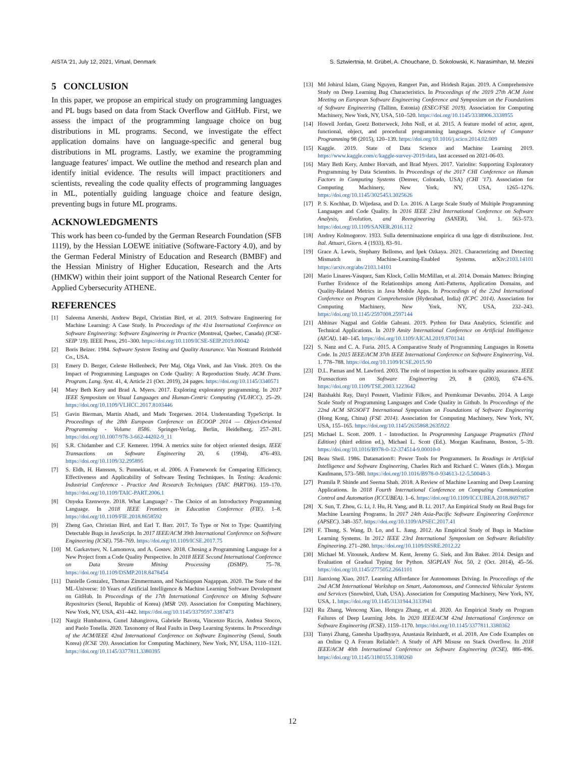AISTA '21, July 12, 2021, Virtual, Denmark S. Sztwiertnia, M. Grübel, A. Chouchane, D. Sokolowski, K. Narasimhan, M. Mezini
5 CONCLUSION
In this paper, we propose an empirical study on programming languages and PL bugs based on data from Stack Overflow and GitHub. First, we assess the impact of the programming language choice on bug distributions in ML programs. Second, we investigate the effect application domains have on language-specific and general bug distributions in ML programs. Lastly, we examine the programming language features' impact. We outline the method and research plan and identify initial evidence. The results will impact practitioners and scientists, revealing the code quality effects of programming languages in ML, potentially guiding language choice and feature design, preventing bugs in future ML programs.
ACKNOWLEDGMENTS
This work has been co-funded by the German Research Foundation (SFB 1119), by the Hessian LOEWE initiative (Software-Factory 4.0), and by the German Federal Ministry of Education and Research (BMBF) and the Hessian Ministry of Higher Education, Research and the Arts (HMKW) within their joint support of the National Research Center for Applied Cybersecurity ATHENE.
REFERENCES
[1] Saleema Amershi, Andrew Begel, Christian Bird, et al. 2019. Software Engineering for Machine Learning: A Case Study. In Proceedings of the 41st International Conference on Software Engineering: Software Engineering in Practice (Montreal, Quebec, Canada) (ICSE-SEIP '19). IEEE Press, 291–300. https://doi.org/10.1109/ICSE-SEIP.2019.00042
[2] Boris Beizer. 1984. Software System Testing and Quality Assurance. Van Nostrand Reinhold Co., USA.
[3] Emery D. Berger, Celeste Hollenbeck, Petr Maj, Olga Vitek, and Jan Vitek. 2019. On the Impact of Programming Languages on Code Quality: A Reproduction Study. ACM Trans. Program. Lang. Syst. 41, 4, Article 21 (Oct. 2019), 24 pages. https://doi.org/10.1145/3340571
[4] Mary Beth Kery and Brad A. Myers. 2017. Exploring exploratory programming. In 2017 IEEE Symposium on Visual Languages and Human-Centric Computing (VL/HCC). 25–29. https://doi.org/10.1109/VLHCC.2017.8103446
[5] Gavin Bierman, Martín Abadi, and Mads Torgersen. 2014. Understanding TypeScript. In Proceedings of the 28th European Conference on ECOOP 2014 — Object-Oriented Programming - Volume 8586. Springer-Verlag, Berlin, Heidelberg, 257–281. https://doi.org/10.1007/978-3-662-44202-9_11
[6] S.R. Chidamber and C.F. Kemerer. 1994. A metrics suite for object oriented design. IEEE Transactions on Software Engineering 20, 6 (1994), 476–493. https://doi.org/10.1109/32.295895
[7] S. Eldh, H. Hansson, S. Punnekkat, et al. 2006. A Framework for Comparing Efficiency, Effectiveness and Applicability of Software Testing Techniques. In Testing: Academic Industrial Conference - Practice And Research Techniques (TAIC PART'06). 159–170. https://doi.org/10.1109/TAIC-PART.2006.1
[8] Onyeka Ezenwoye. 2018. What Language? - The Choice of an Introductory Programming Language. In 2018 IEEE Frontiers in Education Conference (FIE). 1–8. https://doi.org/10.1109/FIE.2018.8658592
[9] Zheng Gao, Christian Bird, and Earl T. Barr. 2017. To Type or Not to Type: Quantifying Detectable Bugs in JavaScript. In 2017 IEEE/ACM 39th International Conference on Software Engineering (ICSE). 758–769. https://doi.org/10.1109/ICSE.2017.75
[10] M. Garkavtsev, N. Lamonova, and A. Gostev. 2018. Chosing a Programming Language for a New Project from a Code Quality Perspective. In 2018 IEEE Second International Conference on Data Stream Mining Processing (DSMP). 75–78. https://doi.org/10.1109/DSMP.2018.8478454
[11] Danielle Gonzalez, Thomas Zimmermann, and Nachiappan Nagappan. 2020. The State of the ML-Universe: 10 Years of Artificial Intelligence & Machine Learning Software Development on GitHub. In Proceedings of the 17th International Conference on Mining Software Repositories (Seoul, Republic of Korea) (MSR '20). Association for Computing Machinery, New York, NY, USA, 431–442. https://doi.org/10.1145/3379597.3387473
[12] Nargiz Humbatova, Gunel Jahangirova, Gabriele Bavota, Vincenzo Riccio, Andrea Stocco, and Paolo Tonella. 2020. Taxonomy of Real Faults in Deep Learning Systems. In Proceedings of the ACM/IEEE 42nd International Conference on Software Engineering (Seoul, South Korea) (ICSE '20). Association for Computing Machinery, New York, NY, USA, 1110–1121. https://doi.org/10.1145/3377811.3380395
[13] Md Johirul Islam, Giang Nguyen, Rangeet Pan, and Hridesh Rajan. 2019. A Comprehensive Study on Deep Learning Bug Characteristics. In Proceedings of the 2019 27th ACM Joint Meeting on European Software Engineering Conference and Symposium on the Foundations of Software Engineering (Tallinn, Estonia) (ESEC/FSE 2019). Association for Computing Machinery, New York, NY, USA, 510–520. https://doi.org/10.1145/3338906.3338955
[14] Howell Jordan, Goetz Botterweck, John Noll, et al. 2015. A feature model of actor, agent, functional, object, and procedural programming languages. Science of Computer Programming 98 (2015), 120–139. https://doi.org/10.1016/j.scico.2014.02.009
[15] Kaggle. 2019. State of Data Science and Machine Learning 2019. https://www.kaggle.com/c/kaggle-survey-2019/data, last accessed on 2021-06-03.
[16] Mary Beth Kery, Amber Horvath, and Brad Myers. 2017. Variolite: Supporting Exploratory Programming by Data Scientists. In Proceedings of the 2017 CHI Conference on Human Factors in Computing Systems (Denver, Colorado, USA) (CHI '17). Association for Computing Machinery, New York, NY, USA, 1265–1276. https://doi.org/10.1145/3025453.3025626
[17] P. S. Kochhar, D. Wijedasa, and D. Lo. 2016. A Large Scale Study of Multiple Programming Languages and Code Quality. In 2016 IEEE 23rd International Conference on Software Analysis, Evolution, and Reengineering (SANER), Vol. 1. 563–573. https://doi.org/10.1109/SANER.2016.112
[18] Andrey Kolmogorov. 1933. Sulla determinazione empirica di una lgge di distribuzione. Inst. Ital. Attuari, Giorn. 4 (1933), 83–91.
[19] Grace A. Lewis, Stephany Bellomo, and Ipek Ozkaya. 2021. Characterizing and Detecting Mismatch in Machine-Learning-Enabled Systems. arXiv:2103.14101 https://arxiv.org/abs/2103.14101
[20] Mario Linares-Vásquez, Sam Klock, Collin McMillan, et al. 2014. Domain Matters: Bringing Further Evidence of the Relationships among Anti-Patterns, Application Domains, and Quality-Related Metrics in Java Mobile Apps. In Proceedings of the 22nd International Conference on Program Comprehension (Hyderabad, India) (ICPC 2014). Association for Computing Machinery, New York, NY, USA, 232–243. https://doi.org/10.1145/2597008.2597144
[21] Abhinav Nagpal and Goldie Gabrani. 2019. Python for Data Analytics, Scientific and Technical Applications. In 2019 Amity International Conference on Artificial Intelligence (AICAI). 140–145. https://doi.org/10.1109/AICAI.2019.8701341
[22] S. Nanz and C. A. Furia. 2015. A Comparative Study of Programming Languages in Rosetta Code. In 2015 IEEE/ACM 37th IEEE International Conference on Software Engineering, Vol. 1. 778–788. https://doi.org/10.1109/ICSE.2015.90
[23] D.L. Parnas and M. Lawford. 2003. The role of inspection in software quality assurance. IEEE Transactions on Software Engineering 29, 8 (2003), 674–676. https://doi.org/10.1109/TSE.2003.1223642
[24] Baishakhi Ray, Daryl Posnett, Vladimir Filkov, and Premkumar Devanbu. 2014. A Large Scale Study of Programming Languages and Code Quality in Github. In Proceedings of the 22nd ACM SIGSOFT International Symposium on Foundations of Software Engineering (Hong Kong, China) (FSE 2014). Association for Computing Machinery, New York, NY, USA, 155–165. https://doi.org/10.1145/2635868.2635922
[25] Michael L. Scott. 2009. 1 - Introduction. In Programming Language Pragmatics (Third Edition) (third edition ed.), Michael L. Scott (Ed.). Morgan Kaufmann, Boston, 5–39. https://doi.org/10.1016/B978-0-12-374514-9.00010-0
[26] Beau Sheil. 1986. Datamation®: Power Tools for Programmers. In Readings in Artificial Intelligence and Software Engineering, Charles Rich and Richard C. Waters (Eds.). Morgan Kaufmann, 573–580. https://doi.org/10.1016/B978-0-934613-12-5.50048-3
[27] Pramila P. Shinde and Seema Shah. 2018. A Review of Machine Learning and Deep Learning Applications. In 2018 Fourth International Conference on Computing Communication Control and Automation (ICCUBEA). 1–6. https://doi.org/10.1109/ICCUBEA.2018.8697857
[28] X. Sun, T. Zhou, G. Li, J. Hu, H. Yang, and B. Li. 2017. An Empirical Study on Real Bugs for Machine Learning Programs. In 2017 24th Asia-Pacific Software Engineering Conference (APSEC). 348–357. https://doi.org/10.1109/APSEC.2017.41
[29] F. Thung, S. Wang, D. Lo, and L. Jiang. 2012. An Empirical Study of Bugs in Machine Learning Systems. In 2012 IEEE 23rd International Symposium on Software Reliability Engineering. 271–280. https://doi.org/10.1109/ISSRE.2012.22
[30] Michael M. Vitousek, Andrew M. Kent, Jeremy G. Siek, and Jim Baker. 2014. Design and Evaluation of Gradual Typing for Python. SIGPLAN Not. 50, 2 (Oct. 2014), 45–56. https://doi.org/10.1145/2775052.2661101
[31] Jianxiong Xiao. 2017. Learning Affordance for Autonomous Driving. In Proceedings of the 2nd ACM International Workshop on Smart, Autonomous, and Connected Vehicular Systems and Services (Snowbird, Utah, USA). Association for Computing Machinery, New York, NY, USA, 1. https://doi.org/10.1145/3131944.3133941
[32] Ru Zhang, Wencong Xiao, Hongyu Zhang, et al. 2020. An Empirical Study on Program Failures of Deep Learning Jobs. In 2020 IEEE/ACM 42nd International Conference on Software Engineering (ICSE). 1159–1170. https://doi.org/10.1145/3377811.3380362
[33] Tianyi Zhang, Ganesha Upadhyaya, Anastasia Reinhardt, et al. 2018. Are Code Examples on an Online Q A Forum Reliable?: A Study of API Misuse on Stack Overflow. In 2018 IEEE/ACM 40th International Conference on Software Engineering (ICSE). 886–896. https://doi.org/10.1145/3180155.3180260
12